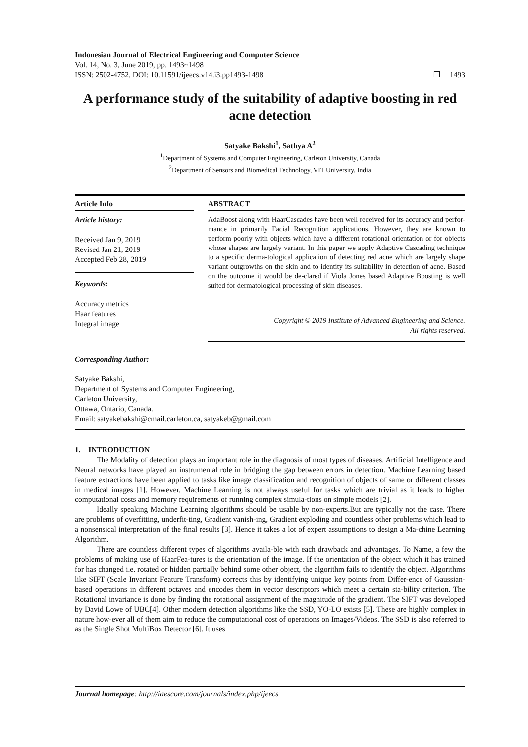Indonesian Journal of Electrical Engineering and Computer Science
Vol. 14, No. 3, June 2019, pp. 1493~1498
ISSN: 2502-4752, DOI: 10.11591/ijeecs.v14.i3.pp1493-1498 ❐ 1493
A performance study of the suitability of adaptive boosting in red acne detection
Satyake Bakshi<sup>1</sup>, Sathya A<sup>2</sup>
<sup>1</sup> Department of Systems and Computer Engineering, Carleton University, Canada
<sup>2</sup> Department of Sensors and Biomedical Technology, VIT University, India
Article Info
Article history:
Received Jan 9, 2019
Revised Jan 21, 2019
Accepted Feb 28, 2019
Keywords:
Accuracy metrics
Haar features
Integral image
ABSTRACT
AdaBoost along with HaarCascades have been well received for its accuracy and perfor-mance in primarily Facial Recognition applications. However, they are known to perform poorly with objects which have a different rotational orientation or for objects whose shapes are largely variant. In this paper we apply Adaptive Cascading technique to a specific derma-tological application of detecting red acne which are largely shape variant outgrowths on the skin and to identity its suitability in detection of acne. Based on the outcome it would be de-clared if Viola Jones based Adaptive Boosting is well suited for dermatological processing of skin diseases.
Copyright © 2019 Institute of Advanced Engineering and Science.
All rights reserved.
Corresponding Author:
Satyake Bakshi,
Department of Systems and Computer Engineering,
Carleton University,
Ottawa, Ontario, Canada.
Email: satyakebakshi@cmail.carleton.ca, satyakeb@gmail.com
1. INTRODUCTION
The Modality of detection plays an important role in the diagnosis of most types of diseases. Artificial Intelligence and Neural networks have played an instrumental role in bridging the gap between errors in detection. Machine Learning based feature extractions have been applied to tasks like image classification and recognition of objects of same or different classes in medical images [1]. However, Machine Learning is not always useful for tasks which are trivial as it leads to higher computational costs and memory requirements of running complex simula-tions on simple models [2].
Ideally speaking Machine Learning algorithms should be usable by non-experts.But are typically not the case. There are problems of overfitting, underfit-ting, Gradient vanish-ing, Gradient exploding and countless other problems which lead to a nonsensical interpretation of the final results [3]. Hence it takes a lot of expert assumptions to design a Ma-chine Learning Algorithm.
There are countless different types of algorithms availa-ble with each drawback and advantages. To Name, a few the problems of making use of HaarFea-tures is the orientation of the image. If the orientation of the object which it has trained for has changed i.e. rotated or hidden partially behind some other object, the algorithm fails to identify the object. Algorithms like SIFT (Scale Invariant Feature Transform) corrects this by identifying unique key points from Differ-ence of Gaussian-based operations in different octaves and encodes them in vector descriptors which meet a certain sta-bility criterion. The Rotational invariance is done by finding the rotational assignment of the magnitude of the gradient. The SIFT was developed by David Lowe of UBC[4]. Other modern detection algorithms like the SSD, YO-LO exists [5]. These are highly complex in nature how-ever all of them aim to reduce the computational cost of operations on Images/Videos. The SSD is also referred to as the Single Shot MultiBox Detector [6]. It uses
Journal homepage: http://iaescore.com/journals/index.php/ijeecs